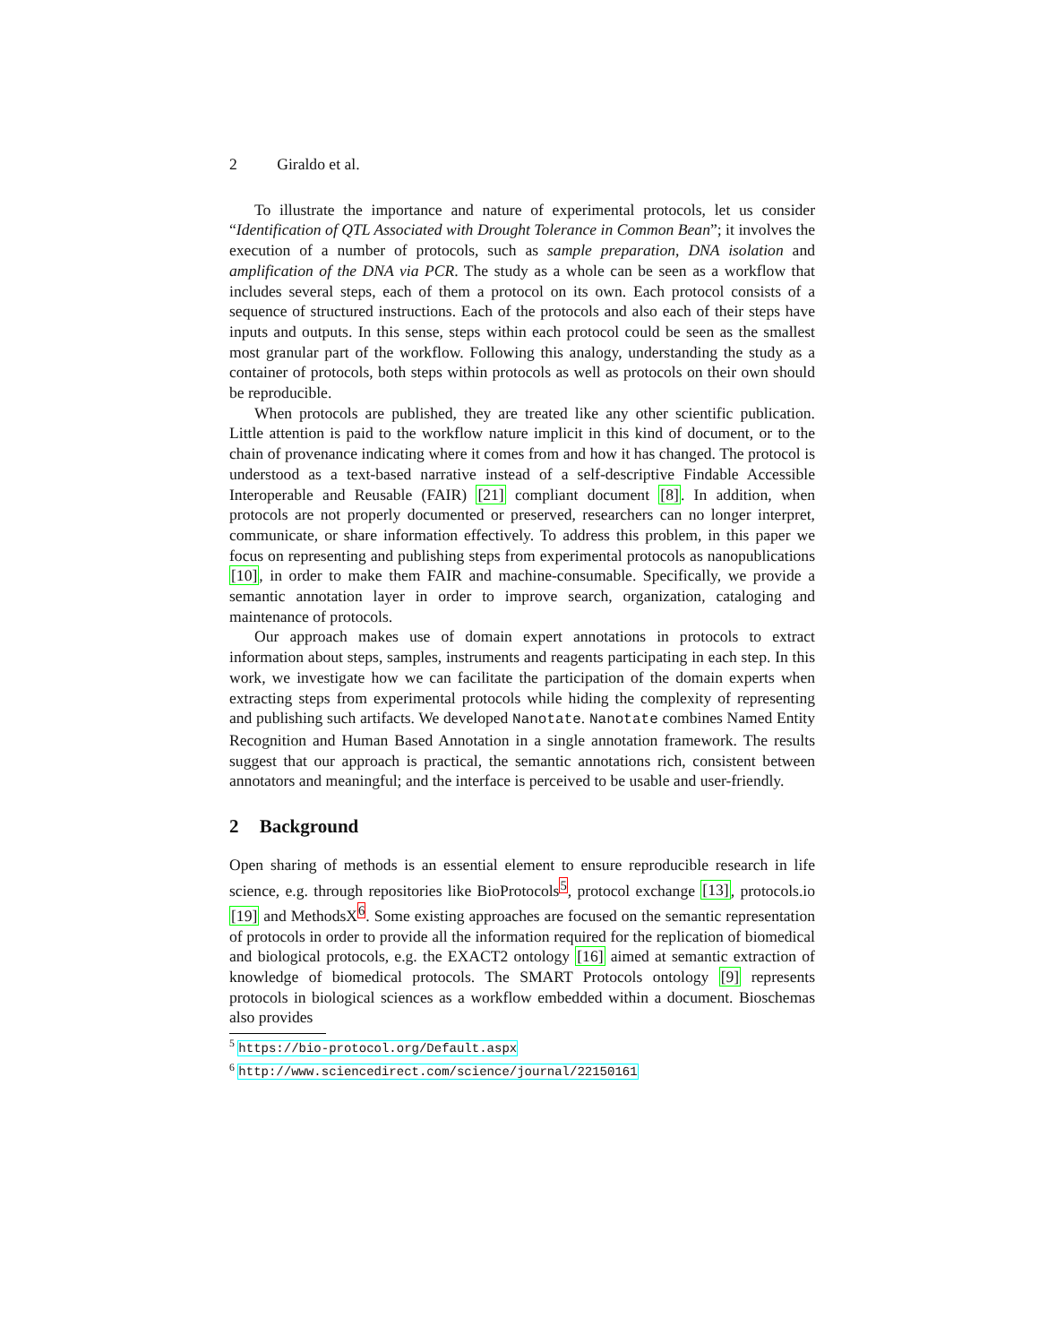2 Giraldo et al.
To illustrate the importance and nature of experimental protocols, let us consider “Identification of QTL Associated with Drought Tolerance in Common Bean”; it involves the execution of a number of protocols, such as sample preparation, DNA isolation and amplification of the DNA via PCR. The study as a whole can be seen as a workflow that includes several steps, each of them a protocol on its own. Each protocol consists of a sequence of structured instructions. Each of the protocols and also each of their steps have inputs and outputs. In this sense, steps within each protocol could be seen as the smallest most granular part of the workflow. Following this analogy, understanding the study as a container of protocols, both steps within protocols as well as protocols on their own should be reproducible.
When protocols are published, they are treated like any other scientific publication. Little attention is paid to the workflow nature implicit in this kind of document, or to the chain of provenance indicating where it comes from and how it has changed. The protocol is understood as a text-based narrative instead of a self-descriptive Findable Accessible Interoperable and Reusable (FAIR) [21] compliant document [8]. In addition, when protocols are not properly documented or preserved, researchers can no longer interpret, communicate, or share information effectively. To address this problem, in this paper we focus on representing and publishing steps from experimental protocols as nanopublications [10], in order to make them FAIR and machine-consumable. Specifically, we provide a semantic annotation layer in order to improve search, organization, cataloging and maintenance of protocols.
Our approach makes use of domain expert annotations in protocols to extract information about steps, samples, instruments and reagents participating in each step. In this work, we investigate how we can facilitate the participation of the domain experts when extracting steps from experimental protocols while hiding the complexity of representing and publishing such artifacts. We developed Nanotate. Nanotate combines Named Entity Recognition and Human Based Annotation in a single annotation framework. The results suggest that our approach is practical, the semantic annotations rich, consistent between annotators and meaningful; and the interface is perceived to be usable and user-friendly.
2 Background
Open sharing of methods is an essential element to ensure reproducible research in life science, e.g. through repositories like BioProtocols<sup>5</sup>, protocol exchange [13], protocols.io [19] and MethodsX<sup>6</sup>. Some existing approaches are focused on the semantic representation of protocols in order to provide all the information required for the replication of biomedical and biological protocols, e.g. the EXACT2 ontology [16] aimed at semantic extraction of knowledge of biomedical protocols. The SMART Protocols ontology [9] represents protocols in biological sciences as a workflow embedded within a document. Bioschemas also provides
<sup>5</sup> https://bio-protocol.org/Default.aspx
<sup>6</sup> http://www.sciencedirect.com/science/journal/22150161